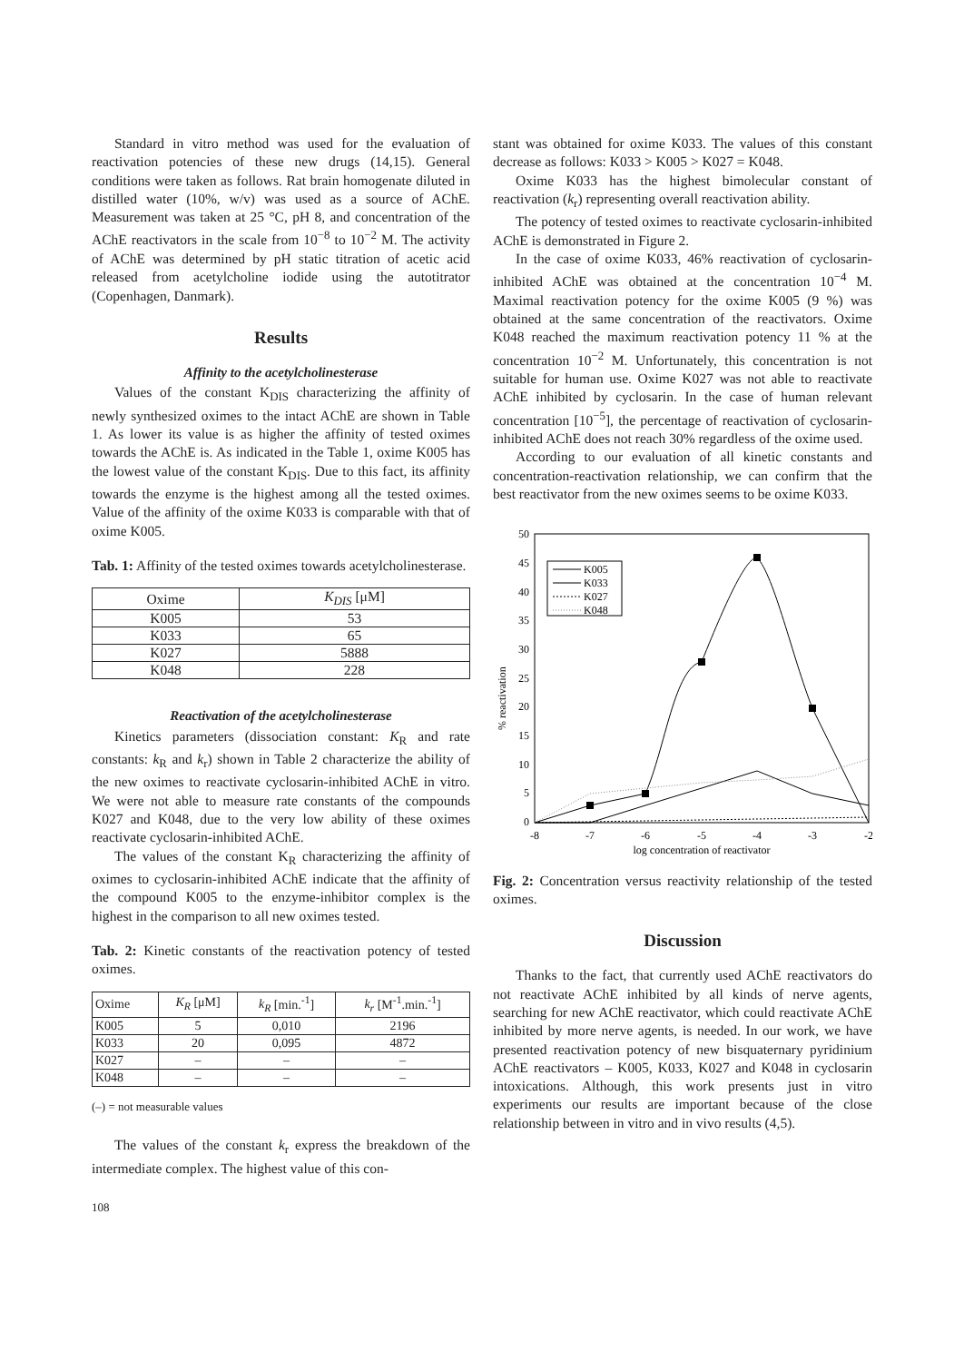Standard in vitro method was used for the evaluation of reactivation potencies of these new drugs (14,15). General conditions were taken as follows. Rat brain homogenate diluted in distilled water (10%, w/v) was used as a source of AChE. Measurement was taken at 25 °C, pH 8, and concentration of the AChE reactivators in the scale from 10<sup>−8</sup> to 10<sup>−2</sup> M. The activity of AChE was determined by pH static titration of acetic acid released from acetylcholine iodide using the autotitrator (Copenhagen, Danmark).
Results
Affinity to the acetylcholinesterase
Values of the constant K<sub>DIS</sub> characterizing the affinity of newly synthesized oximes to the intact AChE are shown in Table 1. As lower its value is as higher the affinity of tested oximes towards the AChE is. As indicated in the Table 1, oxime K005 has the lowest value of the constant K<sub>DIS</sub>. Due to this fact, its affinity towards the enzyme is the highest among all the tested oximes. Value of the affinity of the oxime K033 is comparable with that of oxime K005.
Tab. 1: Affinity of the tested oximes towards acetylcholinesterase.
| Oxime | K<sub>DIS</sub> [μM] |
| --- | --- |
| K005 | 53 |
| K033 | 65 |
| K027 | 5888 |
| K048 | 228 |
Reactivation of the acetylcholinesterase
Kinetics parameters (dissociation constant: K<sub>R</sub> and rate constants: k<sub>R</sub> and k<sub>r</sub>) shown in Table 2 characterize the ability of the new oximes to reactivate cyclosarin-inhibited AChE in vitro. We were not able to measure rate constants of the compounds K027 and K048, due to the very low ability of these oximes reactivate cyclosarin-inhibited AChE.
The values of the constant K<sub>R</sub> characterizing the affinity of oximes to cyclosarin-inhibited AChE indicate that the affinity of the compound K005 to the enzyme-inhibitor complex is the highest in the comparison to all new oximes tested.
Tab. 2: Kinetic constants of the reactivation potency of tested oximes.
| Oxime | K<sub>R</sub> [μM] | k<sub>R</sub> [min.<sup>-1</sup>] | k<sub>r</sub> [M<sup>-1</sup>.min.<sup>-1</sup>] |
| --- | --- | --- | --- |
| K005 | 5 | 0,010 | 2196 |
| K033 | 20 | 0,095 | 4872 |
| K027 | – | – | – |
| K048 | – | – | – |
(–) = not measurable values
The values of the constant k<sub>r</sub> express the breakdown of the intermediate complex. The highest value of this con-
stant was obtained for oxime K033. The values of this constant decrease as follows: K033 > K005 > K027 = K048.
Oxime K033 has the highest bimolecular constant of reactivation (k<sub>r</sub>) representing overall reactivation ability.
The potency of tested oximes to reactivate cyclosarin-inhibited AChE is demonstrated in Figure 2.
In the case of oxime K033, 46% reactivation of cyclosarin-inhibited AChE was obtained at the concentration 10<sup>−4</sup> M. Maximal reactivation potency for the oxime K005 (9 %) was obtained at the same concentration of the reactivators. Oxime K048 reached the maximum reactivation potency 11 % at the concentration 10<sup>−2</sup> M. Unfortunately, this concentration is not suitable for human use. Oxime K027 was not able to reactivate AChE inhibited by cyclosarin. In the case of human relevant concentration [10<sup>−5</sup>], the percentage of reactivation of cyclosarin-inhibited AChE does not reach 30% regardless of the oxime used.
According to our evaluation of all kinetic constants and concentration-reactivation relationship, we can confirm that the best reactivator from the new oximes seems to be oxime K033.
50
45
40
35
30
25
20
15
10
5
0
% reactivation
-8
-7
-6
-5
-4
-3
-2
log concentration of reactivator
K005
K033
K027
K048
Fig. 2: Concentration versus reactivity relationship of the tested oximes.
Discussion
Thanks to the fact, that currently used AChE reactivators do not reactivate AChE inhibited by all kinds of nerve agents, searching for new AChE reactivator, which could reactivate AChE inhibited by more nerve agents, is needed. In our work, we have presented reactivation potency of new bisquaternary pyridinium AChE reactivators – K005, K033, K027 and K048 in cyclosarin intoxications. Although, this work presents just in vitro experiments our results are important because of the close relationship between in vitro and in vivo results (4,5).
108